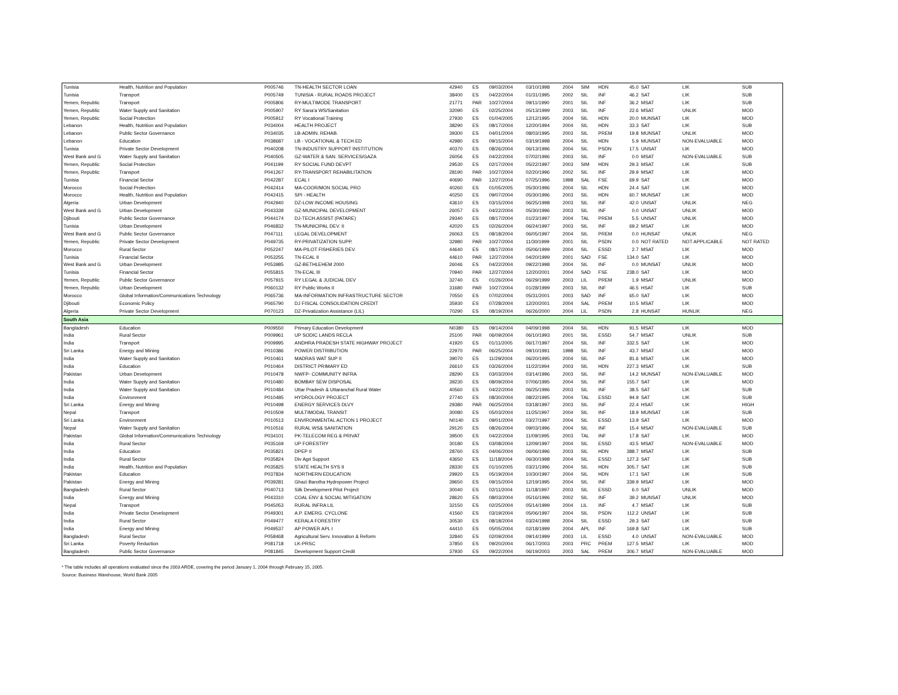| Tunisia | Health, Nutrition and Population | P005746 | TN-HEALTH SECTOR LOAN | 42940 | ES | 09/03/2004 | 03/10/1998 | 2004 | SIM | HDN | 45.0 | SAT | LIK | SUB |
| Tunisia | Transport | P005749 | TUNISIA - RURAL ROADS PROJECT | 38400 | ES | 04/22/2004 | 01/31/1995 | 2002 | SIL | INF | 46.2 | SAT | LIK | SUB |
| Yemen, Republic | Transport | P005806 | RY-MULTIMODE TRANSPORT | 21771 | PAR | 10/27/2004 | 09/11/1990 | 2001 | SIL | INF | 36.2 | MSAT | LIK | SUB |
| Yemen, Republic | Water Supply and Sanitation | P005907 | RY Sana'a WS/Sanitation | 32090 | ES | 02/25/2004 | 05/13/1999 | 2003 | SIL | INF | 22.6 | MSAT | UNLIK | MOD |
| Yemen, Republic | Social Protection | P005912 | RY Vocational Training | 27930 | ES | 01/04/2005 | 12/12/1995 | 2004 | SIL | HDN | 20.0 | MUNSAT | LIK | MOD |
| Lebanon | Health, Nutrition and Population | P034004 | HEALTH PROJECT | 38290 | ES | 08/17/2004 | 12/20/1994 | 2004 | SIL | HDN | 33.3 | SAT | LIK | SUB |
| Lebanon | Public Sector Governance | P034035 | LB-ADMIN. REHAB. | 39300 | ES | 04/01/2004 | 08/03/1995 | 2003 | SIL | PREM | 19.8 | MUNSAT | UNLIK | MOD |
| Lebanon | Education | P038687 | LB - VOCATIONAL & TECH.ED | 42980 | ES | 09/15/2004 | 03/19/1998 | 2004 | SIL | HDN | 5.9 | MUNSAT | NON-EVALUABLE | MOD |
| Tunisia | Private Sector Development | P040208 | TN-INDUSTRY SUPPORT INSTITUTION | 40370 | ES | 08/26/2004 | 06/13/1996 | 2004 | SIL | PSDN | 17.5 | UNSAT | LIK | MOD |
| West Bank and G | Water Supply and Sanitation | P040505 | GZ-WATER & SAN. SERVICES/GAZA | 26056 | ES | 04/22/2004 | 07/02/1996 | 2003 | SIL | INF | 0.0 | MSAT | NON-EVALUABLE | SUB |
| Yemen, Republic | Social Protection | P041199 | RY SOCIAL FUND DEVPT | 29530 | ES | 02/17/2004 | 05/22/1997 | 2003 | SIM | HDN | 29.3 | MSAT | LIK | SUB |
| Yemen, Republic | Transport | P041267 | RY-TRANSPORT REHABILITATION | 28190 | PAR | 10/27/2004 | 02/20/1996 | 2002 | SIL | INF | 29.9 | MSAT | LIK | MOD |
| Tunisia | Financial Sector | P042287 | ECAL I | 40690 | PAR | 12/27/2004 | 07/25/1996 | 1998 | SAL | FSE | 69.9 | SAT | LIK | MOD |
| Morocco | Social Protection | P042414 | MA-COOR/MON SOCIAL PRO | 40260 | ES | 01/05/2005 | 05/30/1996 | 2004 | SIL | HDN | 24.4 | SAT | LIK | MOD |
| Morocco | Health, Nutrition and Population | P042415 | SPI - HEALTH | 40250 | ES | 09/07/2004 | 05/30/1996 | 2003 | SIL | HDN | 60.7 | MUNSAT | LIK | MOD |
| Algeria | Urban Development | P042940 | DZ-LOW INCOME HOUSING | 43610 | ES | 03/15/2004 | 06/25/1998 | 2003 | SIL | INF | 42.0 | UNSAT | UNLIK | NEG |
| West Bank and G | Urban Development | P043339 | GZ-MUNICIPAL DEVELOPMENT | 26057 | ES | 04/22/2004 | 05/30/1996 | 2003 | SIL | INF | 0.0 | UNSAT | UNLIK | MOD |
| Djibouti | Public Sector Governance | P044174 | DJ-TECH.ASSIST (PATARE) | 29340 | ES | 08/17/2004 | 01/23/1997 | 2004 | TAL | PREM | 5.5 | UNSAT | UNLIK | MOD |
| Tunisia | Urban Development | P046832 | TN-MUNICIPAL DEV. II | 42020 | ES | 02/26/2004 | 06/24/1997 | 2003 | SIL | INF | 69.2 | MSAT | LIK | MOD |
| West Bank and G | Public Sector Governance | P047111 | LEGAL DEVELOPMENT | 26063 | ES | 08/18/2004 | 06/05/1997 | 2004 | SIL | PREM | 0.0 | HUNSAT | UNLIK | NEG |
| Yemen, Republic | Private Sector Development | P049735 | RY-PRIVATIZATION SUPP. | 32980 | PAR | 10/27/2004 | 11/30/1999 | 2001 | SIL | PSDN | 0.0 | NOT RATED | NOT APPLICABLE | NOT RATED |
| Morocco | Rural Sector | P052247 | MA-PILOT FISHERIES DEV. | 44640 | ES | 08/17/2004 | 05/06/1999 | 2004 | SIL | ESSD | 2.7 | MSAT | LIK | MOD |
| Tunisia | Financial Sector | P053255 | TN-ECAL II | 44610 | PAR | 12/27/2004 | 04/20/1999 | 2001 | SAD | FSE | 134.0 | SAT | LIK | MOD |
| West Bank and G | Urban Development | P053985 | GZ-BETHLEHEM 2000 | 26046 | ES | 04/22/2004 | 09/22/1998 | 2004 | SIL | INF | 0.0 | MUNSAT | UNLIK | MOD |
| Tunisia | Financial Sector | P055815 | TN-ECAL III | 70940 | PAR | 12/27/2004 | 12/20/2001 | 2004 | SAD | FSE | 238.0 | SAT | LIK | MOD |
| Yemen, Republic | Public Sector Governance | P057915 | RY LEGAL & JUDICIAL DEV | 32740 | ES | 01/26/2004 | 06/29/1999 | 2003 | LIL | PREM | 1.9 | MSAT | UNLIK | MOD |
| Yemen, Republic | Urban Development | P060132 | RY Public Works II | 31680 | PAR | 10/27/2004 | 01/28/1999 | 2003 | SIL | INF | 46.5 | HSAT | LIK | SUB |
| Morocco | Global Information/Communications Technology | P065736 | MA-INFORMATION INFRASTRUCTURE SECTOR | 70550 | ES | 07/02/2004 | 05/31/2001 | 2003 | SAD | INF | 65.0 | SAT | LIK | MOD |
| Djibouti | Economic Policy | P065790 | DJ FISCAL CONSOLIDATION CREDIT | 35930 | ES | 07/28/2004 | 12/20/2001 | 2004 | SAL | PREM | 10.5 | MSAT | LIK | MOD |
| Algeria | Private Sector Development | P070123 | DZ-Privatization Assistance (LIL) | 70290 | ES | 08/19/2004 | 06/26/2000 | 2004 | LIL | PSDN | 2.8 | HUNSAT | HUNLIK | NEG |
| South Asia | | | | | | | | | | | | | | |
| Bangladesh | Education | P009550 | Primary Education Development | N0380 | ES | 09/14/2004 | 04/09/1998 | 2004 | SIL | HDN | 91.5 | MSAT | LIK | MOD |
| India | Rural Sector | P009961 | UP SODIC LANDS RECLA | 25100 | PAR | 06/09/2004 | 06/10/1993 | 2001 | SIL | ESSD | 54.7 | MSAT | UNLIK | SUB |
| India | Transport | P009995 | ANDHRA PRADESH STATE HIGHWAY PROJECT | 41920 | ES | 01/11/2005 | 06/17/1997 | 2004 | SIL | INF | 332.5 | SAT | LIK | MOD |
| Sri Lanka | Energy and Mining | P010386 | POWER DISTRIBUTION | 22970 | PAR | 06/25/2004 | 09/10/1991 | 1998 | SIL | INF | 43.7 | MSAT | LIK | MOD |
| India | Water Supply and Sanitation | P010461 | MADRAS WAT SUP II | 39070 | ES | 11/29/2004 | 06/20/1995 | 2004 | SIL | INF | 81.6 | MSAT | LIK | MOD |
| India | Education | P010464 | DISTRICT PRIMARY ED | 26610 | ES | 03/26/2004 | 11/22/1994 | 2003 | SIL | HDN | 227.3 | MSAT | LIK | SUB |
| Pakistan | Urban Development | P010478 | NWFP- COMMUNITY INFRA | 28290 | ES | 03/03/2004 | 03/14/1996 | 2003 | SIL | INF | 14.2 | MUNSAT | NON-EVALUABLE | MOD |
| India | Water Supply and Sanitation | P010480 | BOMBAY SEW DISPOSAL | 39230 | ES | 08/09/2004 | 07/06/1995 | 2004 | SIL | INF | 155.7 | SAT | LIK | MOD |
| India | Water Supply and Sanitation | P010484 | Uttar Pradesh & Uttaranchal Rural Water | 40560 | ES | 04/22/2004 | 06/25/1996 | 2003 | SIL | INF | 38.5 | SAT | LIK | SUB |
| India | Environment | P010485 | HYDROLOGY PROJECT | 27740 | ES | 08/30/2004 | 08/22/1995 | 2004 | TAL | ESSD | 94.9 | SAT | LIK | SUB |
| Sri Lanka | Energy and Mining | P010498 | ENERGY SERVICES DLVY | 29380 | PAR | 06/25/2004 | 03/18/1997 | 2003 | SIL | INF | 22.4 | HSAT | LIK | HIGH |
| Nepal | Transport | P010509 | MULTIMODAL TRANSIT | 30080 | ES | 05/03/2004 | 11/25/1997 | 2004 | SIL | INF | 18.9 | MUNSAT | LIK | SUB |
| Sri Lanka | Environment | P010513 | ENVIRONMENTAL ACTION 1 PROJECT | N0140 | ES | 09/01/2004 | 03/27/1997 | 2004 | SIL | ESSD | 13.9 | SAT | LIK | MOD |
| Nepal | Water Supply and Sanitation | P010516 | RURAL WS& SANITATION | 29120 | ES | 08/26/2004 | 09/03/1996 | 2004 | SIL | INF | 15.4 | MSAT | NON-EVALUABLE | SUB |
| Pakistan | Global Information/Communications Technology | P034101 | PK-TELECOM REG & PRIVAT | 39500 | ES | 04/22/2004 | 11/09/1995 | 2003 | TAL | INF | 17.8 | SAT | LIK | MOD |
| India | Rural Sector | P035169 | UP FORESTRY | 30180 | ES | 03/08/2004 | 12/09/1997 | 2004 | SIL | ESSD | 43.5 | MSAT | NON-EVALUABLE | MOD |
| India | Education | P035821 | DPEP II | 28760 | ES | 04/06/2004 | 06/06/1996 | 2003 | SIL | HDN | 388.7 | MSAT | LIK | SUB |
| India | Rural Sector | P035824 | Div Agri Support | 43650 | ES | 11/18/2004 | 06/30/1998 | 2004 | SIL | ESSD | 127.3 | SAT | LIK | SUB |
| India | Health, Nutrition and Population | P035825 | STATE HEALTH SYS II | 28330 | ES | 01/10/2005 | 03/21/1996 | 2004 | SIL | HDN | 305.7 | SAT | LIK | SUB |
| Pakistan | Education | P037834 | NORTHERN EDUCATION | 29920 | ES | 05/19/2004 | 10/30/1997 | 2004 | SIL | HDN | 17.1 | SAT | LIK | SUB |
| Pakistan | Energy and Mining | P039281 | Ghazi Barotha Hydropower Project | 39650 | ES | 09/15/2004 | 12/19/1995 | 2004 | SIL | INF | 339.9 | MSAT | LIK | MOD |
| Bangladesh | Rural Sector | P040713 | Silk Development Pilot Project | 30040 | ES | 02/11/2004 | 11/18/1997 | 2003 | SIL | ESSD | 6.0 | SAT | UNLIK | MOD |
| India | Energy and Mining | P043310 | COAL ENV & SOCIAL MITIGATION | 28620 | ES | 08/03/2004 | 05/16/1996 | 2002 | SIL | INF | 39.2 | MUNSAT | UNLIK | MOD |
| Nepal | Transport | P045053 | RURAL INFRA LIL | 32150 | ES | 02/25/2004 | 05/14/1999 | 2004 | LIL | INF | 4.7 | MSAT | LIK | SUB |
| India | Private Sector Development | P049301 | A.P. EMERG. CYCLONE | 41560 | ES | 03/19/2004 | 05/06/1997 | 2004 | SIL | PSDN | 112.2 | UNSAT | LIK | SUB |
| India | Rural Sector | P049477 | KERALA FORESTRY | 30530 | ES | 08/18/2004 | 03/24/1998 | 2004 | SIL | ESSD | 29.3 | SAT | LIK | SUB |
| India | Energy and Mining | P049537 | AP POWER APL I | 44410 | ES | 05/05/2004 | 02/18/1999 | 2004 | APL | INF | 169.8 | SAT | LIK | SUB |
| Bangladesh | Rural Sector | P058468 | Agricultural Serv. Innovation & Reform | 32840 | ES | 02/09/2004 | 09/14/1999 | 2003 | LIL | ESSD | 4.0 | UNSAT | NON-EVALUABLE | MOD |
| Sri Lanka | Poverty Reduction | P081718 | LK-PRSC | 37850 | ES | 09/20/2004 | 06/17/2003 | 2003 | PRC | PREM | 127.5 | MSAT | LIK | MOD |
| Bangladesh | Public Sector Governance | P081845 | Development Support Credit | 37930 | ES | 09/22/2004 | 06/19/2003 | 2003 | SAL | PREM | 306.7 | MSAT | NON-EVALUABLE | MOD |
* The table includes all operations evaluated since the 2003 ARDE, covering the period January 1, 2004 through February 15, 2005.
Source: Business Warehouse, World Bank 2005